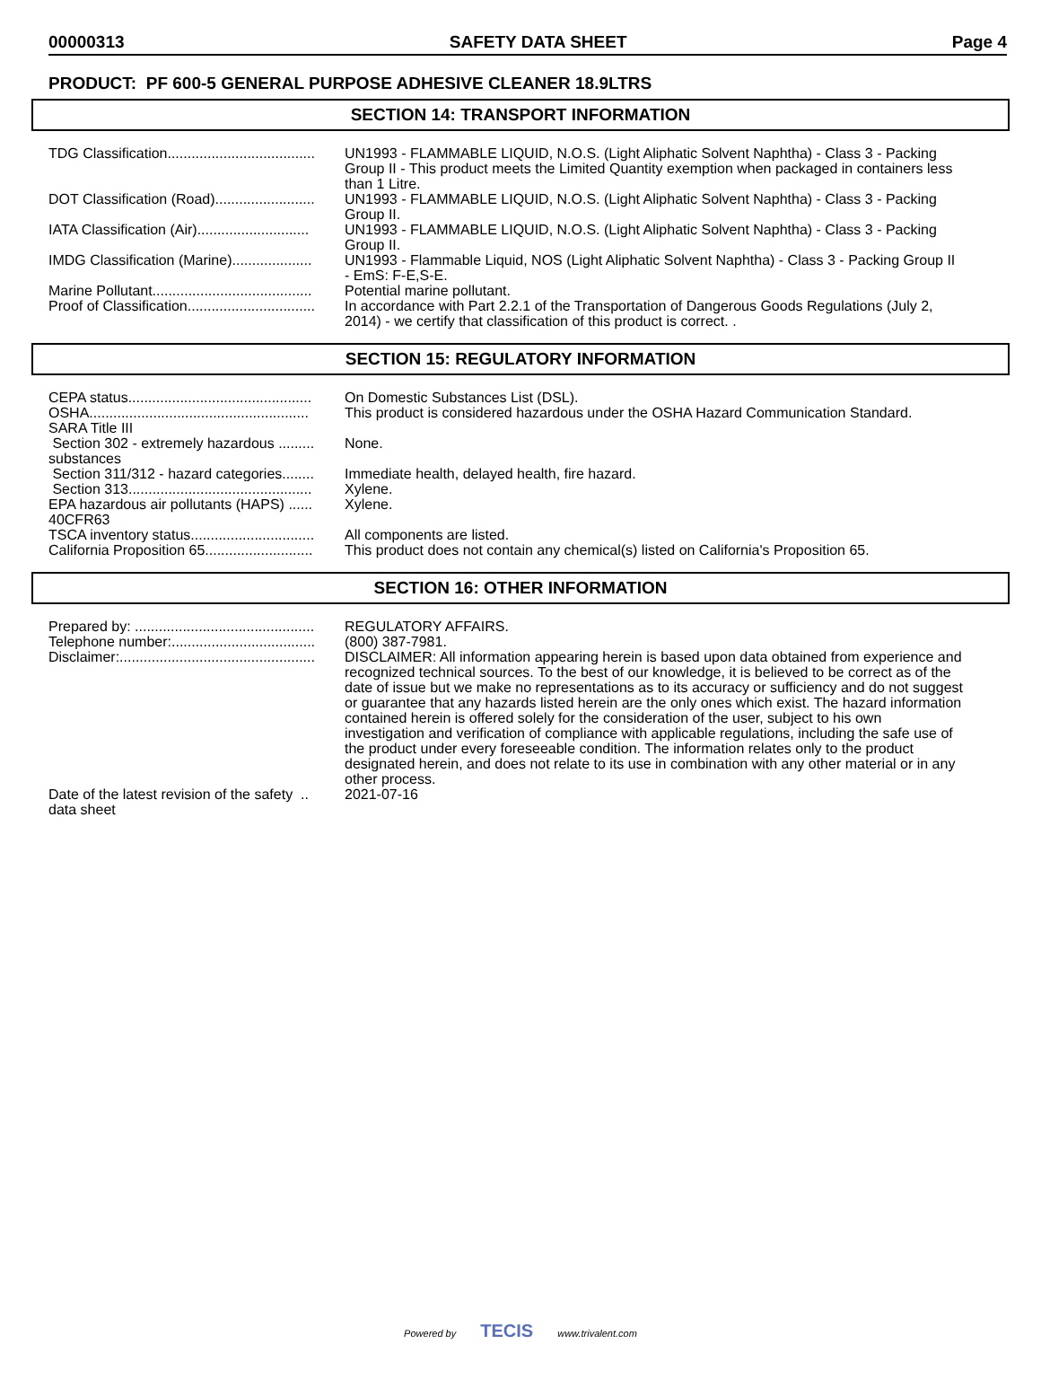00000313 SAFETY DATA SHEET Page 4
PRODUCT: PF 600-5 GENERAL PURPOSE ADHESIVE CLEANER 18.9LTRS
SECTION 14: TRANSPORT INFORMATION
| TDG Classification..................................... | UN1993 - FLAMMABLE LIQUID, N.O.S. (Light Aliphatic Solvent Naphtha) - Class 3 - Packing Group II - This product meets the Limited Quantity exemption when packaged in containers less than 1 Litre. |
| DOT Classification (Road)......................... | UN1993 - FLAMMABLE LIQUID, N.O.S. (Light Aliphatic Solvent Naphtha) - Class 3 - Packing Group II. |
| IATA Classification (Air)............................ | UN1993 - FLAMMABLE LIQUID, N.O.S. (Light Aliphatic Solvent Naphtha) - Class 3 - Packing Group II. |
| IMDG Classification (Marine).................... | UN1993 - Flammable Liquid, NOS (Light Aliphatic Solvent Naphtha) - Class 3 - Packing Group II - EmS: F-E,S-E. |
| Marine Pollutant........................................ | Potential marine pollutant. |
| Proof of Classification................................ | In accordance with Part 2.2.1 of the Transportation of Dangerous Goods Regulations (July 2, 2014) - we certify that classification of this product is correct. . |
SECTION 15: REGULATORY INFORMATION
| CEPA status.............................................. | On Domestic Substances List (DSL). |
| OSHA....................................................... | This product is considered hazardous under the OSHA Hazard Communication Standard. |
| SARA Title III | |
| Section 302 - extremely hazardous ......... substances | None. |
| Section 311/312 - hazard categories........ | Immediate health, delayed health, fire hazard. |
| Section 313.............................................. | Xylene. |
| EPA hazardous air pollutants (HAPS) ...... 40CFR63 | Xylene. |
| TSCA inventory status............................... | All components are listed. |
| California Proposition 65........................... | This product does not contain any chemical(s) listed on California's Proposition 65. |
SECTION 16: OTHER INFORMATION
| Prepared by: ............................................. | REGULATORY AFFAIRS. |
| Telephone number:.................................... | (800) 387-7981. |
| Disclaimer:................................................. | DISCLAIMER: All information appearing herein is based upon data obtained from experience and recognized technical sources. To the best of our knowledge, it is believed to be correct as of the date of issue but we make no representations as to its accuracy or sufficiency and do not suggest or guarantee that any hazards listed herein are the only ones which exist. The hazard information contained herein is offered solely for the consideration of the user, subject to his own investigation and verification of compliance with applicable regulations, including the safe use of the product under every foreseeable condition. The information relates only to the product designated herein, and does not relate to its use in combination with any other material or in any other process. |
| Date of the latest revision of the safety .. data sheet | 2021-07-16 |
Powered by TECIS www.trivalent.com